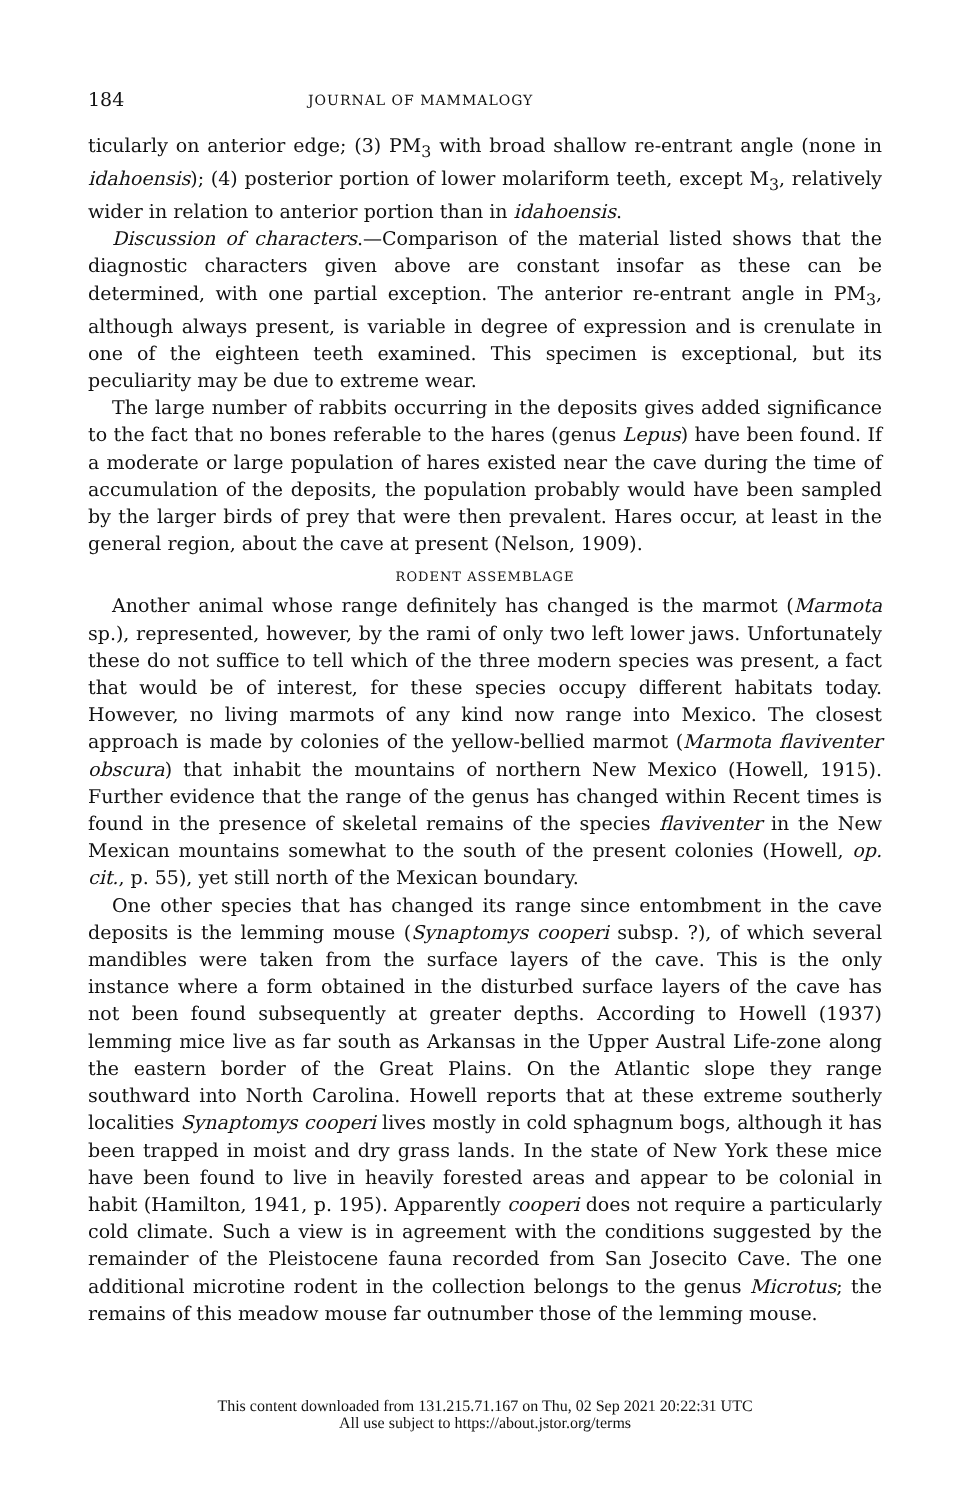184 JOURNAL OF MAMMALOGY
ticularly on anterior edge; (3) PM<sub>3</sub> with broad shallow re-entrant angle (none in idahoensis); (4) posterior portion of lower molariform teeth, except M<sub>3</sub>, relatively wider in relation to anterior portion than in idahoensis.
Discussion of characters.—Comparison of the material listed shows that the diagnostic characters given above are constant insofar as these can be determined, with one partial exception. The anterior re-entrant angle in PM<sub>3</sub>, although always present, is variable in degree of expression and is crenulate in one of the eighteen teeth examined. This specimen is exceptional, but its peculiarity may be due to extreme wear.
The large number of rabbits occurring in the deposits gives added significance to the fact that no bones referable to the hares (genus Lepus) have been found. If a moderate or large population of hares existed near the cave during the time of accumulation of the deposits, the population probably would have been sampled by the larger birds of prey that were then prevalent. Hares occur, at least in the general region, about the cave at present (Nelson, 1909).
RODENT ASSEMBLAGE
Another animal whose range definitely has changed is the marmot (Marmota sp.), represented, however, by the rami of only two left lower jaws. Unfortunately these do not suffice to tell which of the three modern species was present, a fact that would be of interest, for these species occupy different habitats today. However, no living marmots of any kind now range into Mexico. The closest approach is made by colonies of the yellow-bellied marmot (Marmota flaviventer obscura) that inhabit the mountains of northern New Mexico (Howell, 1915). Further evidence that the range of the genus has changed within Recent times is found in the presence of skeletal remains of the species flaviventer in the New Mexican mountains somewhat to the south of the present colonies (Howell, op. cit., p. 55), yet still north of the Mexican boundary.
One other species that has changed its range since entombment in the cave deposits is the lemming mouse (Synaptomys cooperi subsp. ?), of which several mandibles were taken from the surface layers of the cave. This is the only instance where a form obtained in the disturbed surface layers of the cave has not been found subsequently at greater depths. According to Howell (1937) lemming mice live as far south as Arkansas in the Upper Austral Life-zone along the eastern border of the Great Plains. On the Atlantic slope they range southward into North Carolina. Howell reports that at these extreme southerly localities Synaptomys cooperi lives mostly in cold sphagnum bogs, although it has been trapped in moist and dry grass lands. In the state of New York these mice have been found to live in heavily forested areas and appear to be colonial in habit (Hamilton, 1941, p. 195). Apparently cooperi does not require a particularly cold climate. Such a view is in agreement with the conditions suggested by the remainder of the Pleistocene fauna recorded from San Josecito Cave. The one additional microtine rodent in the collection belongs to the genus Microtus; the remains of this meadow mouse far outnumber those of the lemming mouse.
This content downloaded from 131.215.71.167 on Thu, 02 Sep 2021 20:22:31 UTC
All use subject to https://about.jstor.org/terms